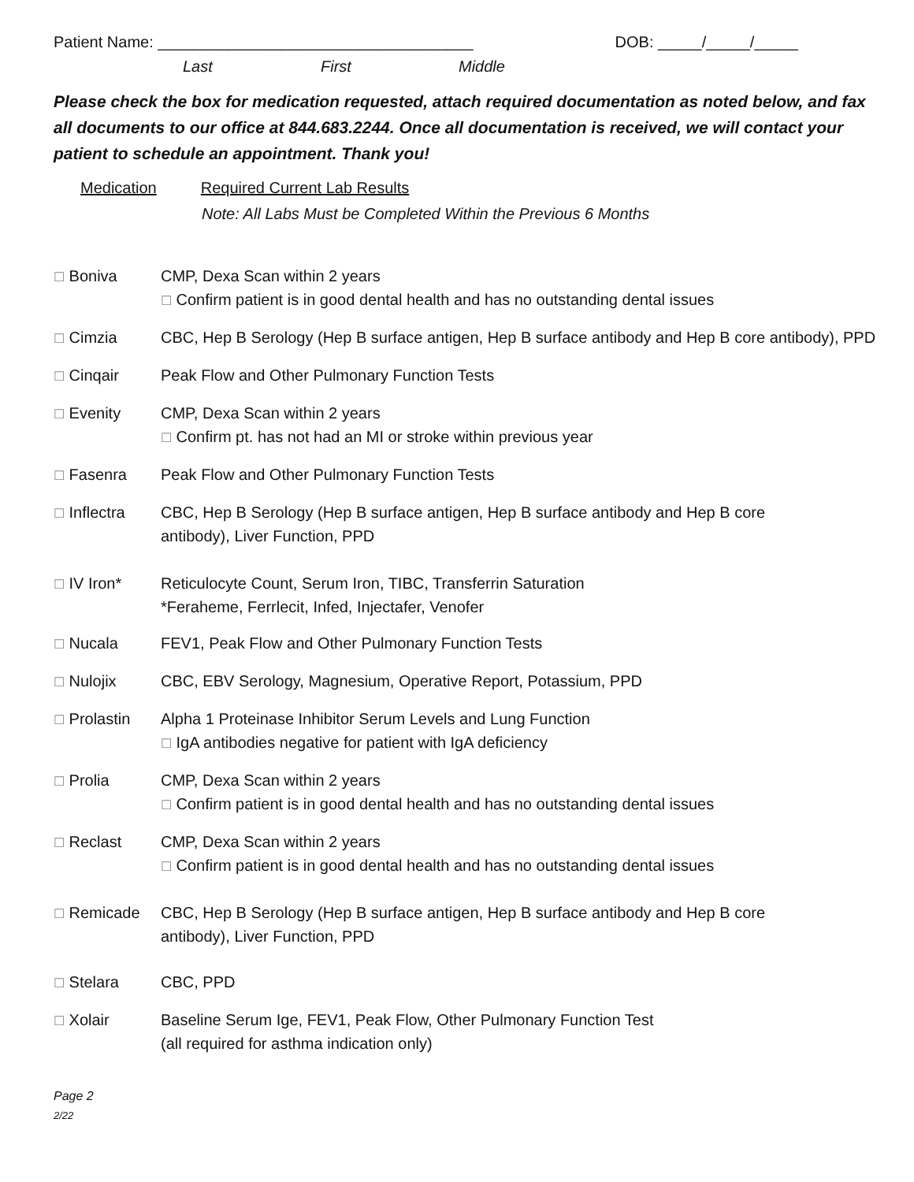Patient Name: ____________________________________
DOB: _____/_____/_____
Last First Middle
Please check the box for medication requested, attach required documentation as noted below, and fax all documents to our office at 844.683.2244. Once all documentation is received, we will contact your patient to schedule an appointment. Thank you!
Medication Required Current Lab Results
Note: All Labs Must be Completed Within the Previous 6 Months
☐ Boniva CMP, Dexa Scan within 2 years
☐ Confirm patient is in good dental health and has no outstanding dental issues
☐ Cimzia CBC, Hep B Serology (Hep B surface antigen, Hep B surface antibody and Hep B core antibody), PPD
☐ Cinqair Peak Flow and Other Pulmonary Function Tests
☐ Evenity CMP, Dexa Scan within 2 years
☐ Confirm pt. has not had an MI or stroke within previous year
☐ Fasenra Peak Flow and Other Pulmonary Function Tests
☐ Inflectra CBC, Hep B Serology (Hep B surface antigen, Hep B surface antibody and Hep B core
antibody), Liver Function, PPD
☐ IV Iron* Reticulocyte Count, Serum Iron, TIBC, Transferrin Saturation
*Feraheme, Ferrlecit, Infed, Injectafer, Venofer
☐ Nucala FEV1, Peak Flow and Other Pulmonary Function Tests
☐ Nulojix CBC, EBV Serology, Magnesium, Operative Report, Potassium, PPD
☐ Prolastin Alpha 1 Proteinase Inhibitor Serum Levels and Lung Function
☐ IgA antibodies negative for patient with IgA deficiency
☐ Prolia CMP, Dexa Scan within 2 years
☐ Confirm patient is in good dental health and has no outstanding dental issues
☐ Reclast CMP, Dexa Scan within 2 years
☐ Confirm patient is in good dental health and has no outstanding dental issues
☐ Remicade CBC, Hep B Serology (Hep B surface antigen, Hep B surface antibody and Hep B core
antibody), Liver Function, PPD
☐ Stelara CBC, PPD
☐ Xolair Baseline Serum Ige, FEV1, Peak Flow, Other Pulmonary Function Test
(all required for asthma indication only)
Page 2
2/22